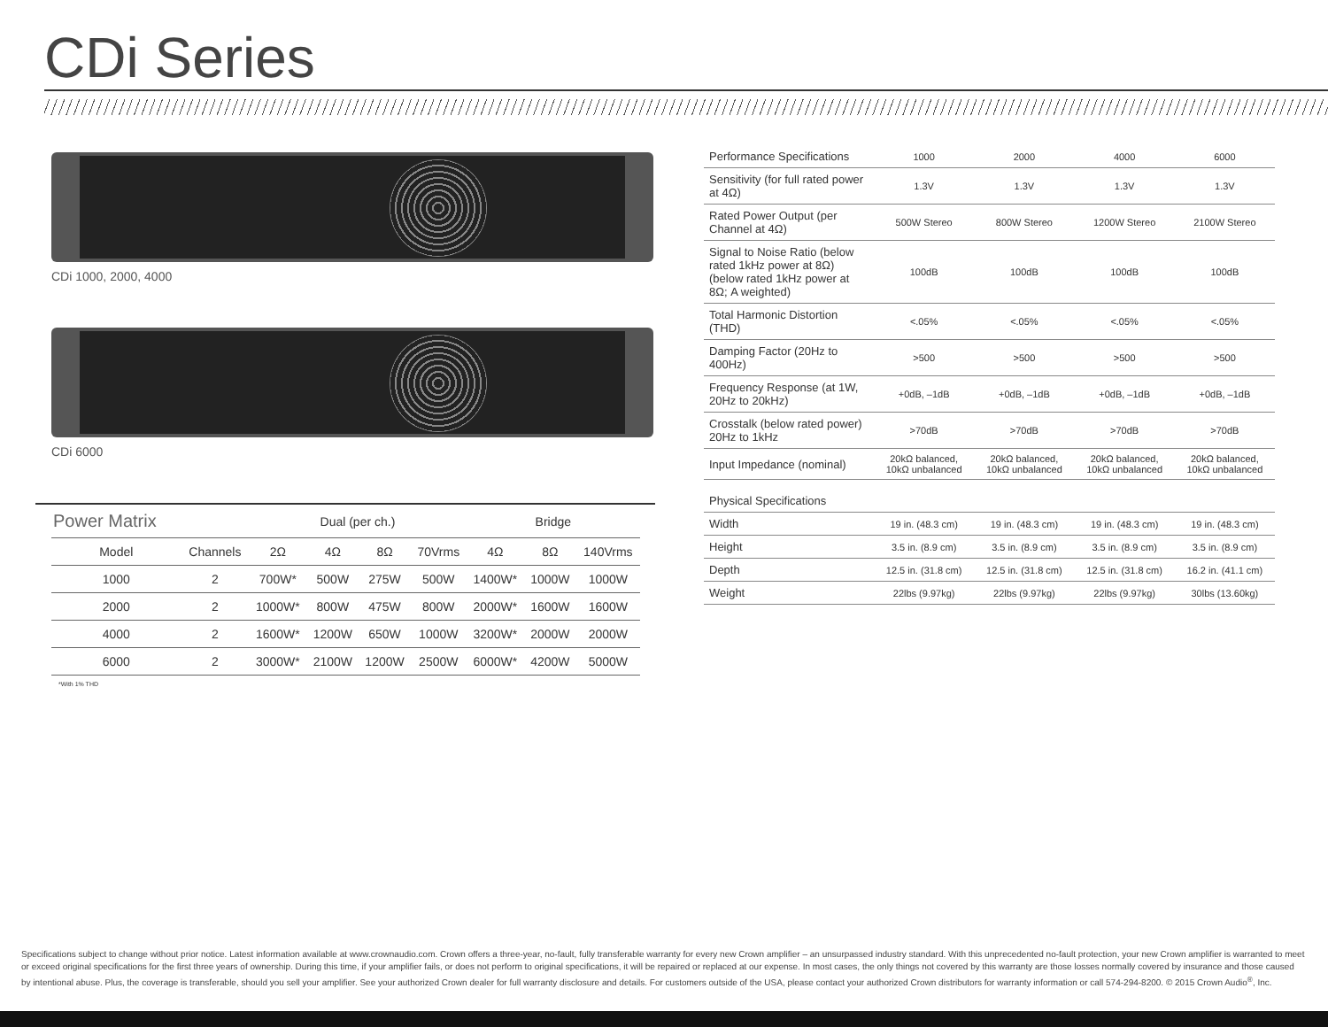CDi Series
CDi 1000, 2000, 4000
CDi 6000
| Power Matrix | | Dual (per ch.) | | | | Bridge | | |
| --- | --- | --- | --- | --- | --- | --- | --- | --- |
| Model | Channels | 2Ω | 4Ω | 8Ω | 70Vrms | 4Ω | 8Ω | 140Vrms |
| 1000 | 2 | 700W* | 500W | 275W | 500W | 1400W* | 1000W | 1000W |
| 2000 | 2 | 1000W* | 800W | 475W | 800W | 2000W* | 1600W | 1600W |
| 4000 | 2 | 1600W* | 1200W | 650W | 1000W | 3200W* | 2000W | 2000W |
| 6000 | 2 | 3000W* | 2100W | 1200W | 2500W | 6000W* | 4200W | 5000W |
*With 1% THD
| Performance Specifications | 1000 | 2000 | 4000 | 6000 |
| --- | --- | --- | --- | --- |
| Sensitivity (for full rated power at 4Ω) | 1.3V | 1.3V | 1.3V | 1.3V |
| Rated Power Output (per Channel at 4Ω) | 500W Stereo | 800W Stereo | 1200W Stereo | 2100W Stereo |
| Signal to Noise Ratio (below rated 1kHz power at 8Ω) (below rated 1kHz power at 8Ω; A weighted) | 100dB | 100dB | 100dB | 100dB |
| Total Harmonic Distortion (THD) | <.05% | <.05% | <.05% | <.05% |
| Damping Factor (20Hz to 400Hz) | >500 | >500 | >500 | >500 |
| Frequency Response (at 1W, 20Hz to 20kHz) | +0dB, –1dB | +0dB, –1dB | +0dB, –1dB | +0dB, –1dB |
| Crosstalk (below rated power) 20Hz to 1kHz | >70dB | >70dB | >70dB | >70dB |
| Input Impedance (nominal) | 20kΩ balanced, 10kΩ unbalanced | 20kΩ balanced, 10kΩ unbalanced | 20kΩ balanced, 10kΩ unbalanced | 20kΩ balanced, 10kΩ unbalanced |
| Physical Specifications | | | | |
| Width | 19 in. (48.3 cm) | 19 in. (48.3 cm) | 19 in. (48.3 cm) | 19 in. (48.3 cm) |
| Height | 3.5 in. (8.9 cm) | 3.5 in. (8.9 cm) | 3.5 in. (8.9 cm) | 3.5 in. (8.9 cm) |
| Depth | 12.5 in. (31.8 cm) | 12.5 in. (31.8 cm) | 12.5 in. (31.8 cm) | 16.2 in. (41.1 cm) |
| Weight | 22lbs (9.97kg) | 22lbs (9.97kg) | 22lbs (9.97kg) | 30lbs (13.60kg) |
Specifications subject to change without prior notice. Latest information available at www.crownaudio.com. Crown offers a three-year, no-fault, fully transferable warranty for every new Crown amplifier – an unsurpassed industry standard. With this unprecedented no-fault protection, your new Crown amplifier is warranted to meet or exceed original specifications for the first three years of ownership. During this time, if your amplifier fails, or does not perform to original specifications, it will be repaired or replaced at our expense. In most cases, the only things not covered by this warranty are those losses normally covered by insurance and those caused by intentional abuse. Plus, the coverage is transferable, should you sell your amplifier. See your authorized Crown dealer for full warranty disclosure and details. For customers outside of the USA, please contact your authorized Crown distributors for warranty information or call 574-294-8200. © 2015 Crown Audio<sup>®</sup>, Inc.